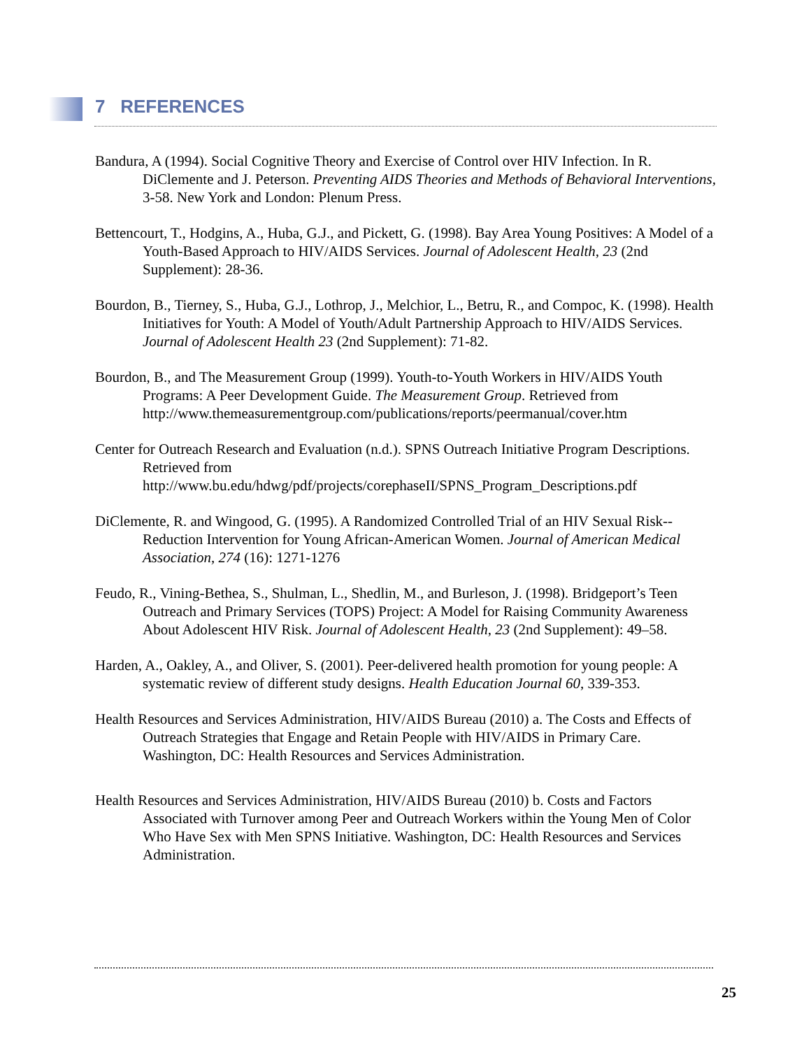7 REFERENCES
Bandura, A (1994). Social Cognitive Theory and Exercise of Control over HIV Infection. In R. DiClemente and J. Peterson. Preventing AIDS Theories and Methods of Behavioral Interventions, 3-58. New York and London: Plenum Press.
Bettencourt, T., Hodgins, A., Huba, G.J., and Pickett, G. (1998). Bay Area Young Positives: A Model of a Youth-Based Approach to HIV/AIDS Services. Journal of Adolescent Health, 23 (2nd Supplement): 28-36.
Bourdon, B., Tierney, S., Huba, G.J., Lothrop, J., Melchior, L., Betru, R., and Compoc, K. (1998). Health Initiatives for Youth: A Model of Youth/Adult Partnership Approach to HIV/AIDS Services. Journal of Adolescent Health 23 (2nd Supplement): 71-82.
Bourdon, B., and The Measurement Group (1999). Youth-to-Youth Workers in HIV/AIDS Youth Programs: A Peer Development Guide. The Measurement Group. Retrieved from http://www.themeasurementgroup.com/publications/reports/peermanual/cover.htm
Center for Outreach Research and Evaluation (n.d.). SPNS Outreach Initiative Program Descriptions. Retrieved from http://www.bu.edu/hdwg/pdf/projects/corephaseII/SPNS_Program_Descriptions.pdf
DiClemente, R. and Wingood, G. (1995). A Randomized Controlled Trial of an HIV Sexual Risk--Reduction Intervention for Young African-American Women. Journal of American Medical Association, 274 (16): 1271-1276
Feudo, R., Vining-Bethea, S., Shulman, L., Shedlin, M., and Burleson, J. (1998). Bridgeport’s Teen Outreach and Primary Services (TOPS) Project: A Model for Raising Community Awareness About Adolescent HIV Risk. Journal of Adolescent Health, 23 (2nd Supplement): 49–58.
Harden, A., Oakley, A., and Oliver, S. (2001). Peer-delivered health promotion for young people: A systematic review of different study designs. Health Education Journal 60, 339-353.
Health Resources and Services Administration, HIV/AIDS Bureau (2010) a. The Costs and Effects of Outreach Strategies that Engage and Retain People with HIV/AIDS in Primary Care. Washington, DC: Health Resources and Services Administration.
Health Resources and Services Administration, HIV/AIDS Bureau (2010) b. Costs and Factors Associated with Turnover among Peer and Outreach Workers within the Young Men of Color Who Have Sex with Men SPNS Initiative. Washington, DC: Health Resources and Services Administration.
25